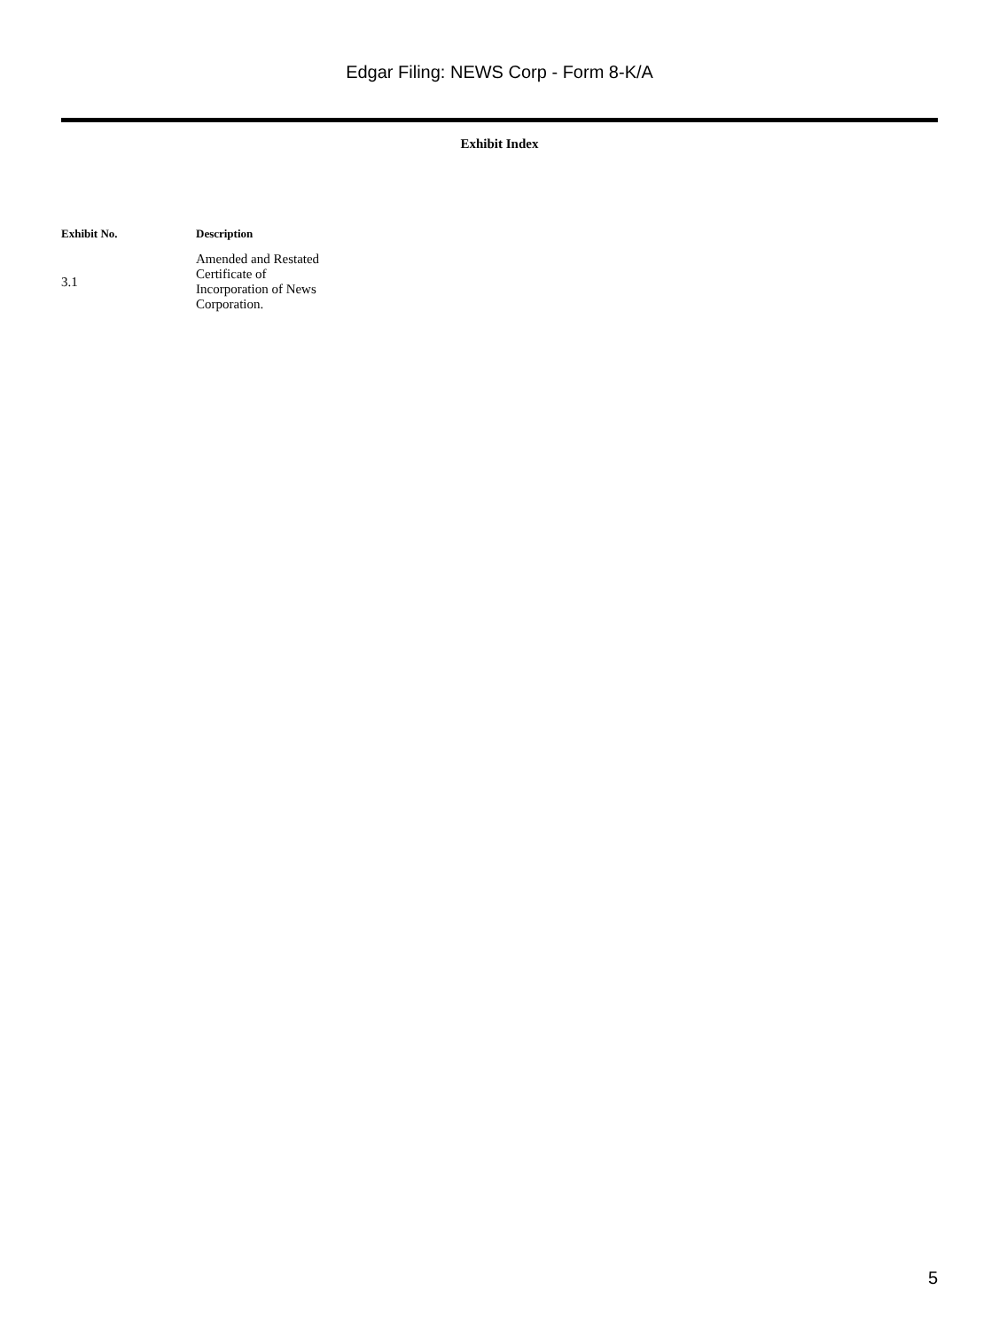Edgar Filing: NEWS Corp - Form 8-K/A
Exhibit Index
| Exhibit No. | Description |
| --- | --- |
| 3.1 | Amended and Restated Certificate of Incorporation of News Corporation. |
5